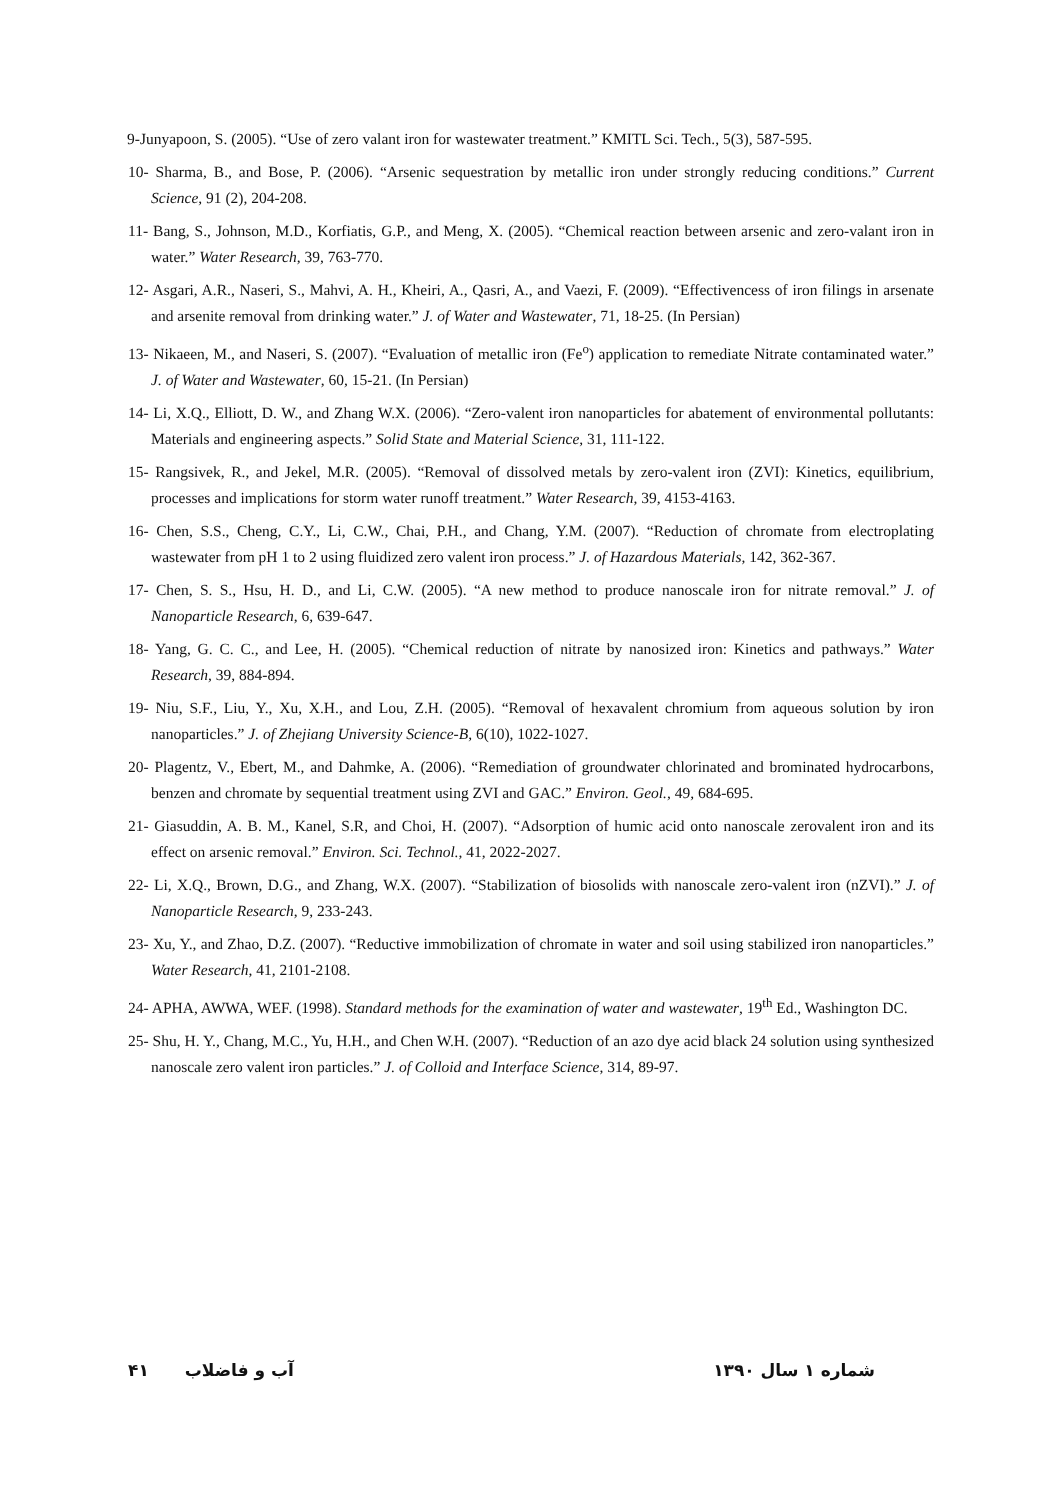9-Junyapoon, S. (2005). “Use of zero valant iron for wastewater treatment.” KMITL Sci. Tech., 5(3), 587-595.
10- Sharma, B., and Bose, P. (2006). “Arsenic sequestration by metallic iron under strongly reducing conditions.” Current Science, 91 (2), 204-208.
11- Bang, S., Johnson, M.D., Korfiatis, G.P., and Meng, X. (2005). “Chemical reaction between arsenic and zero-valant iron in water.” Water Research, 39, 763-770.
12- Asgari, A.R., Naseri, S., Mahvi, A. H., Kheiri, A., Qasri, A., and Vaezi, F. (2009). “Effectivencess of iron filings in arsenate and arsenite removal from drinking water.” J. of Water and Wastewater, 71, 18-25. (In Persian)
13- Nikaeen, M., and Naseri, S. (2007). “Evaluation of metallic iron (Fe<sup>o</sup>) application to remediate Nitrate contaminated water.” J. of Water and Wastewater, 60, 15-21. (In Persian)
14- Li, X.Q., Elliott, D. W., and Zhang W.X. (2006). “Zero-valent iron nanoparticles for abatement of environmental pollutants: Materials and engineering aspects.” Solid State and Material Science, 31, 111-122.
15- Rangsivek, R., and Jekel, M.R. (2005). “Removal of dissolved metals by zero-valent iron (ZVI): Kinetics, equilibrium, processes and implications for storm water runoff treatment.” Water Research, 39, 4153-4163.
16- Chen, S.S., Cheng, C.Y., Li, C.W., Chai, P.H., and Chang, Y.M. (2007). “Reduction of chromate from electroplating wastewater from pH 1 to 2 using fluidized zero valent iron process.” J. of Hazardous Materials, 142, 362-367.
17- Chen, S. S., Hsu, H. D., and Li, C.W. (2005). “A new method to produce nanoscale iron for nitrate removal.” J. of Nanoparticle Research, 6, 639-647.
18- Yang, G. C. C., and Lee, H. (2005). “Chemical reduction of nitrate by nanosized iron: Kinetics and pathways.” Water Research, 39, 884-894.
19- Niu, S.F., Liu, Y., Xu, X.H., and Lou, Z.H. (2005). “Removal of hexavalent chromium from aqueous solution by iron nanoparticles.” J. of Zhejiang University Science-B, 6(10), 1022-1027.
20- Plagentz, V., Ebert, M., and Dahmke, A. (2006). “Remediation of groundwater chlorinated and brominated hydrocarbons, benzen and chromate by sequential treatment using ZVI and GAC.” Environ. Geol., 49, 684-695.
21- Giasuddin, A. B. M., Kanel, S.R, and Choi, H. (2007). “Adsorption of humic acid onto nanoscale zerovalent iron and its effect on arsenic removal.” Environ. Sci. Technol., 41, 2022-2027.
22- Li, X.Q., Brown, D.G., and Zhang, W.X. (2007). “Stabilization of biosolids with nanoscale zero-valent iron (nZVI).” J. of Nanoparticle Research, 9, 233-243.
23- Xu, Y., and Zhao, D.Z. (2007). “Reductive immobilization of chromate in water and soil using stabilized iron nanoparticles.” Water Research, 41, 2101-2108.
24- APHA, AWWA, WEF. (1998). Standard methods for the examination of water and wastewater, 19<sup>th</sup> Ed., Washington DC.
25- Shu, H. Y., Chang, M.C., Yu, H.H., and Chen W.H. (2007). “Reduction of an azo dye acid black 24 solution using synthesized nanoscale zero valent iron particles.” J. of Colloid and Interface Science, 314, 89-97.
۴۱ آب و فاضلاب شماره ۱ سال ۱۳۹۰